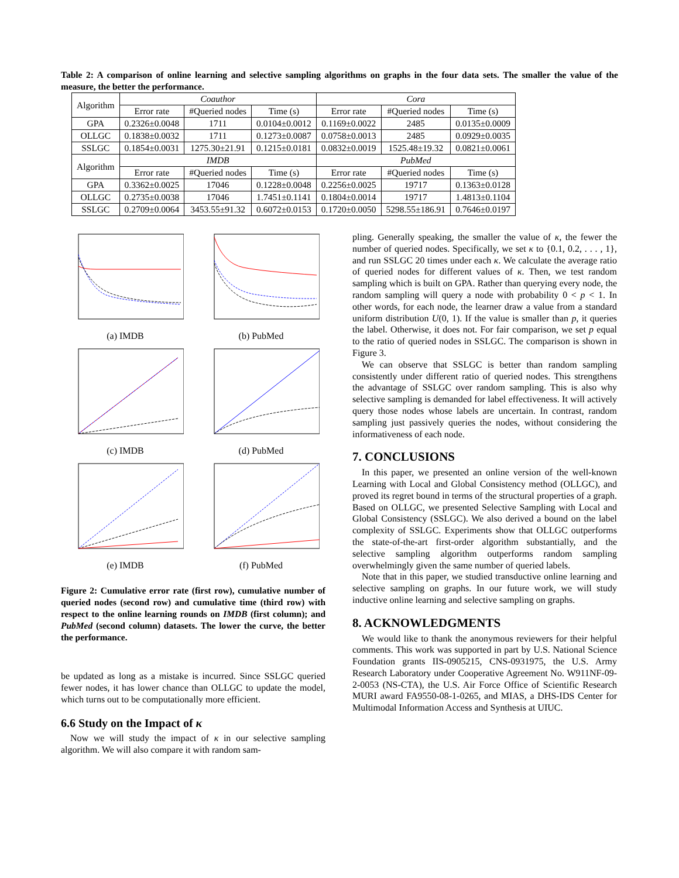Table 2: A comparison of online learning and selective sampling algorithms on graphs in the four data sets. The smaller the value of the measure, the better the performance.
| Algorithm | Coauthor | | | Cora | | |
| --- | --- | --- | --- | --- | --- | --- |
| | Error rate | #Queried nodes | Time (s) | Error rate | #Queried nodes | Time (s) |
| GPA | 0.2326±0.0048 | 1711 | 0.0104±0.0012 | 0.1169±0.0022 | 2485 | 0.0135±0.0009 |
| OLLGC | 0.1838±0.0032 | 1711 | 0.1273±0.0087 | 0.0758±0.0013 | 2485 | 0.0929±0.0035 |
| SSLGC | 0.1854±0.0031 | 1275.30±21.91 | 0.1215±0.0181 | 0.0832±0.0019 | 1525.48±19.32 | 0.0821±0.0061 |
| Algorithm | IMDB | | | PubMed | | |
| | Error rate | #Queried nodes | Time (s) | Error rate | #Queried nodes | Time (s) |
| GPA | 0.3362±0.0025 | 17046 | 0.1228±0.0048 | 0.2256±0.0025 | 19717 | 0.1363±0.0128 |
| OLLGC | 0.2735±0.0038 | 17046 | 1.7451±0.1141 | 0.1804±0.0014 | 19717 | 1.4813±0.1104 |
| SSLGC | 0.2709±0.0064 | 3453.55±91.32 | 0.6072±0.0153 | 0.1720±0.0050 | 5298.55±186.91 | 0.7646±0.0197 |
(a) IMDB (b) PubMed
(c) IMDB (d) PubMed
(e) IMDB (f) PubMed
Figure 2: Cumulative error rate (first row), cumulative number of queried nodes (second row) and cumulative time (third row) with respect to the online learning rounds on IMDB (first column); and PubMed (second column) datasets. The lower the curve, the better the performance.
be updated as long as a mistake is incurred. Since SSLGC queried fewer nodes, it has lower chance than OLLGC to update the model, which turns out to be computationally more efficient.
6.6 Study on the Impact of κ
Now we will study the impact of κ in our selective sampling algorithm. We will also compare it with random sam-
pling. Generally speaking, the smaller the value of κ, the fewer the number of queried nodes. Specifically, we set κ to {0.1, 0.2, . . . , 1}, and run SSLGC 20 times under each κ. We calculate the average ratio of queried nodes for different values of κ. Then, we test random sampling which is built on GPA. Rather than querying every node, the random sampling will query a node with probability 0 < p < 1. In other words, for each node, the learner draw a value from a standard uniform distribution U(0, 1). If the value is smaller than p, it queries the label. Otherwise, it does not. For fair comparison, we set p equal to the ratio of queried nodes in SSLGC. The comparison is shown in Figure 3.
We can observe that SSLGC is better than random sampling consistently under different ratio of queried nodes. This strengthens the advantage of SSLGC over random sampling. This is also why selective sampling is demanded for label effectiveness. It will actively query those nodes whose labels are uncertain. In contrast, random sampling just passively queries the nodes, without considering the informativeness of each node.
7. CONCLUSIONS
In this paper, we presented an online version of the well-known Learning with Local and Global Consistency method (OLLGC), and proved its regret bound in terms of the structural properties of a graph. Based on OLLGC, we presented Selective Sampling with Local and Global Consistency (SSLGC). We also derived a bound on the label complexity of SSLGC. Experiments show that OLLGC outperforms the state-of-the-art first-order algorithm substantially, and the selective sampling algorithm outperforms random sampling overwhelmingly given the same number of queried labels.
Note that in this paper, we studied transductive online learning and selective sampling on graphs. In our future work, we will study inductive online learning and selective sampling on graphs.
8. ACKNOWLEDGMENTS
We would like to thank the anonymous reviewers for their helpful comments. This work was supported in part by U.S. National Science Foundation grants IIS-0905215, CNS-0931975, the U.S. Army Research Laboratory under Cooperative Agreement No. W911NF-09-2-0053 (NS-CTA), the U.S. Air Force Office of Scientific Research MURI award FA9550-08-1-0265, and MIAS, a DHS-IDS Center for Multimodal Information Access and Synthesis at UIUC.